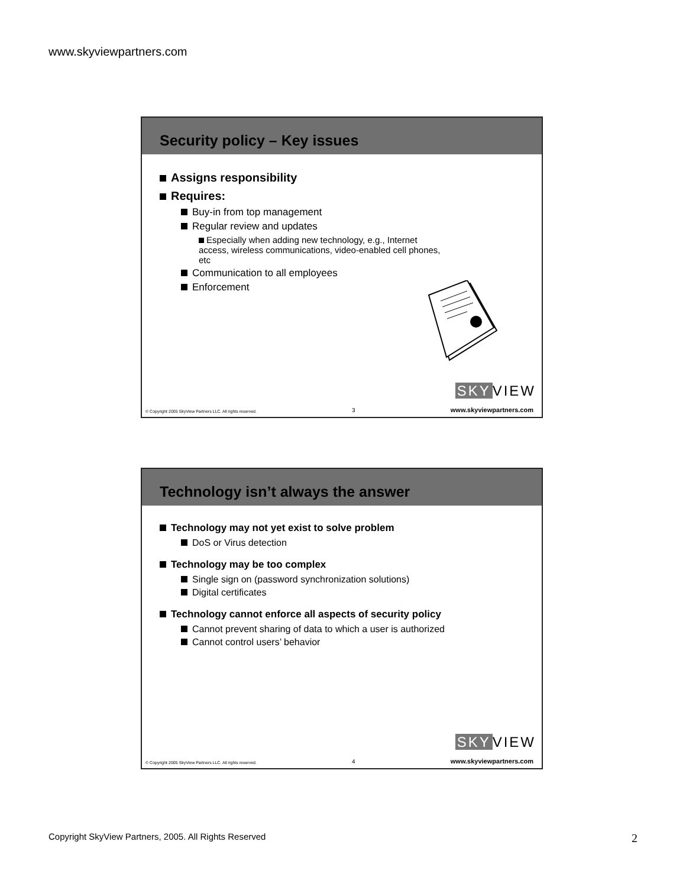www.skyviewpartners.com
Security policy – Key issues
Assigns responsibility
Requires:
Buy-in from top management
Regular review and updates
Especially when adding new technology, e.g., Internet access, wireless communications, video-enabled cell phones, etc
Communication to all employees
Enforcement
SKY VIEW
© Copyright 2005 SkyView Partners LLC. All rights reserved. 3 www.skyviewpartners.com
Technology isn’t always the answer
Technology may not yet exist to solve problem
DoS or Virus detection
Technology may be too complex
Single sign on (password synchronization solutions)
Digital certificates
Technology cannot enforce all aspects of security policy
Cannot prevent sharing of data to which a user is authorized
Cannot control users’ behavior
SKY VIEW
© Copyright 2005 SkyView Partners LLC. All rights reserved. 4 www.skyviewpartners.com
Copyright SkyView Partners, 2005. All Rights Reserved 2